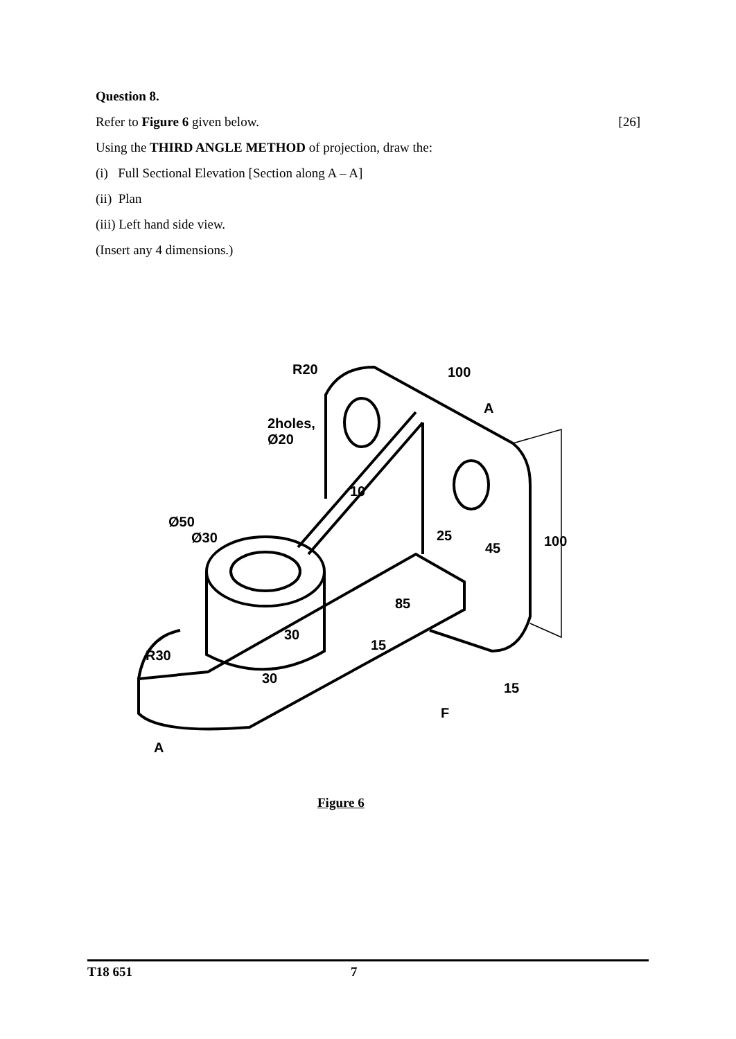Question 8.
Refer to Figure 6 given below. [26]
Using the THIRD ANGLE METHOD of projection, draw the:
(i) Full Sectional Elevation [Section along A – A]
(ii) Plan
(iii) Left hand side view.
(Insert any 4 dimensions.)
R20 100
A
2holes, Ø20
10
Ø50
Ø30 25
45 100
85
30
15
R30
30
15
F
A
Figure 6
T18 651 7